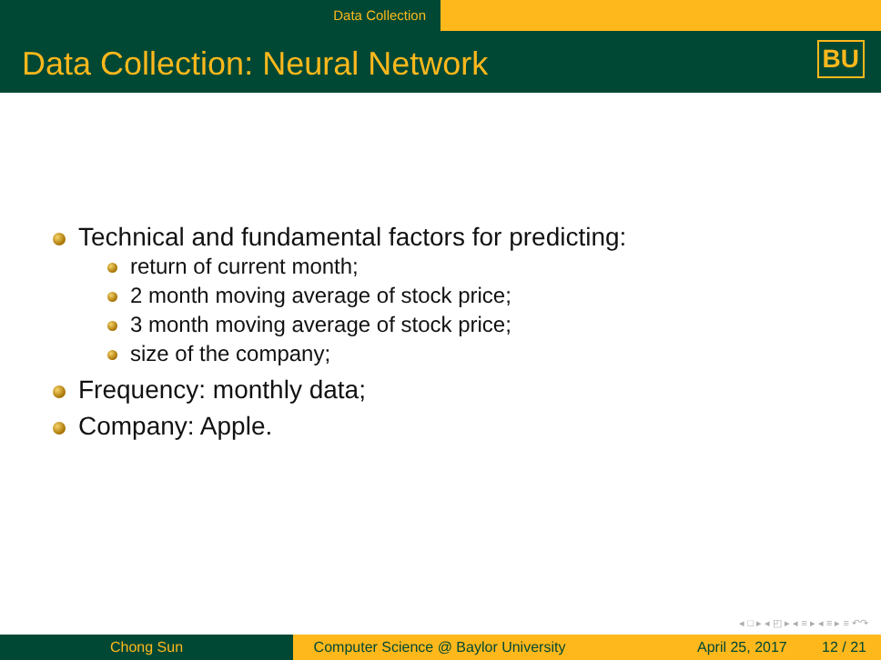Data Collection
Data Collection: Neural Network BU
Technical and fundamental factors for predicting:
return of current month;
2 month moving average of stock price;
3 month moving average of stock price;
size of the company;
Frequency: monthly data;
Company: Apple.
◂ □ ▸ ◂ ◰ ▸ ◂ ≡ ▸ ◂ ≡ ▸ ≡ ↶↷
Chong Sun Computer Science @ Baylor University
April 25, 2017 12 / 21